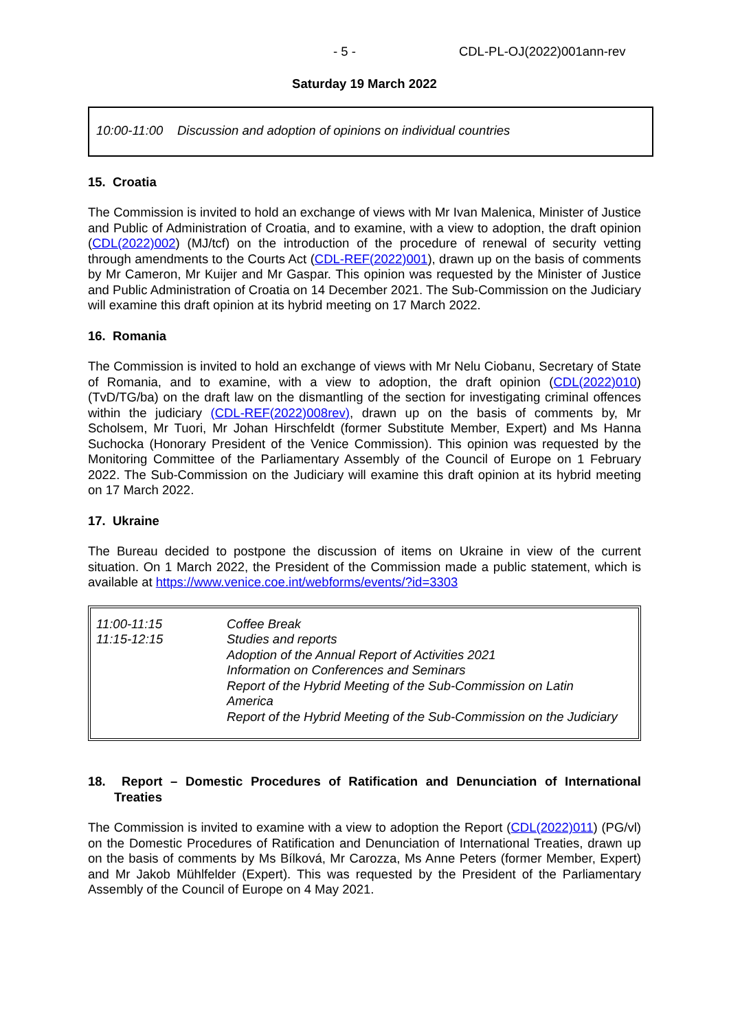- 5 - CDL-PL-OJ(2022)001ann-rev
Saturday 19 March 2022
10:00-11:00 Discussion and adoption of opinions on individual countries
15. Croatia
The Commission is invited to hold an exchange of views with Mr Ivan Malenica, Minister of Justice and Public of Administration of Croatia, and to examine, with a view to adoption, the draft opinion (CDL(2022)002) (MJ/tcf) on the introduction of the procedure of renewal of security vetting through amendments to the Courts Act (CDL-REF(2022)001), drawn up on the basis of comments by Mr Cameron, Mr Kuijer and Mr Gaspar. This opinion was requested by the Minister of Justice and Public Administration of Croatia on 14 December 2021. The Sub-Commission on the Judiciary will examine this draft opinion at its hybrid meeting on 17 March 2022.
16. Romania
The Commission is invited to hold an exchange of views with Mr Nelu Ciobanu, Secretary of State of Romania, and to examine, with a view to adoption, the draft opinion (CDL(2022)010) (TvD/TG/ba) on the draft law on the dismantling of the section for investigating criminal offences within the judiciary (CDL-REF(2022)008rev), drawn up on the basis of comments by, Mr Scholsem, Mr Tuori, Mr Johan Hirschfeldt (former Substitute Member, Expert) and Ms Hanna Suchocka (Honorary President of the Venice Commission). This opinion was requested by the Monitoring Committee of the Parliamentary Assembly of the Council of Europe on 1 February 2022. The Sub-Commission on the Judiciary will examine this draft opinion at its hybrid meeting on 17 March 2022.
17. Ukraine
The Bureau decided to postpone the discussion of items on Ukraine in view of the current situation. On 1 March 2022, the President of the Commission made a public statement, which is available at https://www.venice.coe.int/webforms/events/?id=3303
| 11:00-11:15 | Coffee Break |
| 11:15-12:15 | Studies and reports Adoption of the Annual Report of Activities 2021 Information on Conferences and Seminars Report of the Hybrid Meeting of the Sub-Commission on Latin America Report of the Hybrid Meeting of the Sub-Commission on the Judiciary |
18. Report – Domestic Procedures of Ratification and Denunciation of International Treaties
The Commission is invited to examine with a view to adoption the Report (CDL(2022)011) (PG/vl) on the Domestic Procedures of Ratification and Denunciation of International Treaties, drawn up on the basis of comments by Ms Bílková, Mr Carozza, Ms Anne Peters (former Member, Expert) and Mr Jakob Mühlfelder (Expert). This was requested by the President of the Parliamentary Assembly of the Council of Europe on 4 May 2021.